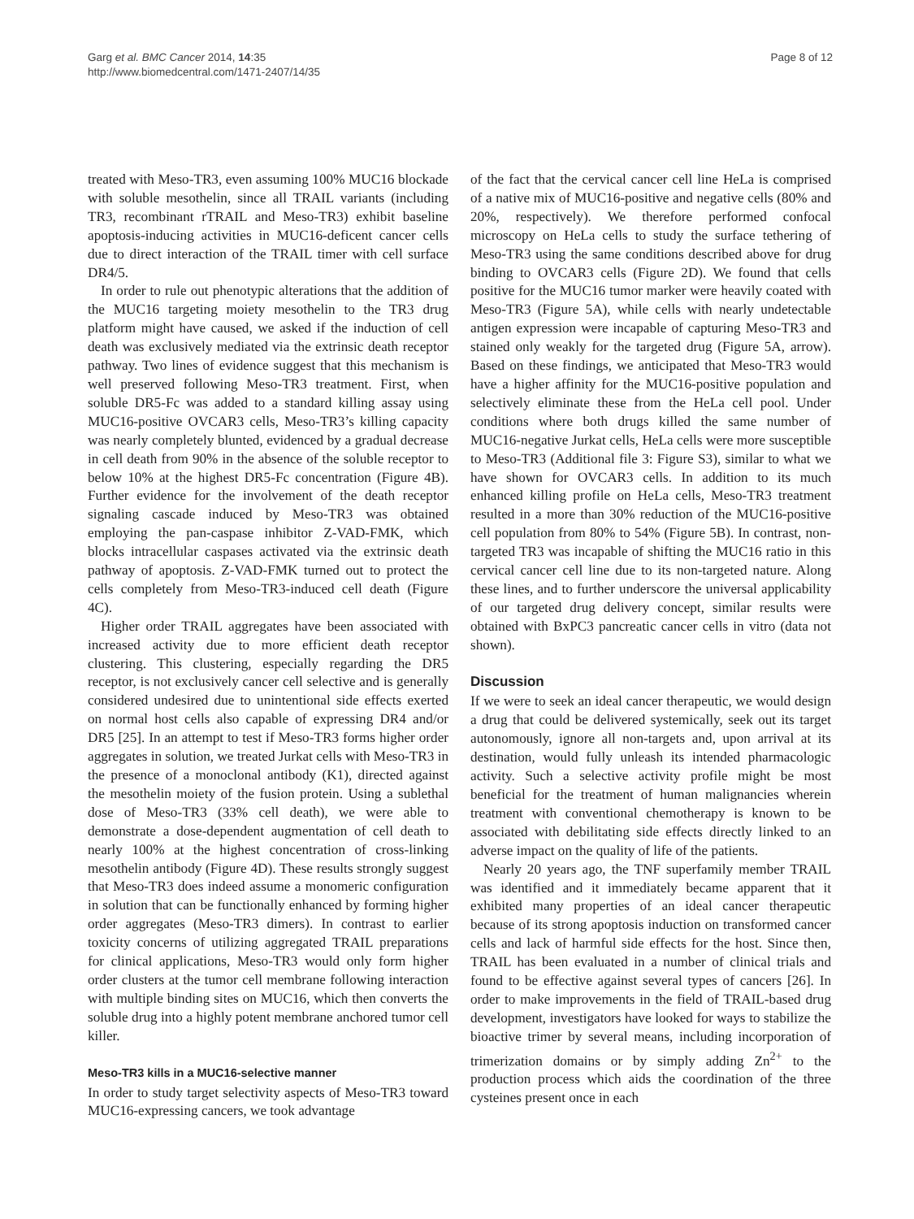Garg et al. BMC Cancer 2014, 14:35
http://www.biomedcentral.com/1471-2407/14/35
Page 8 of 12
treated with Meso-TR3, even assuming 100% MUC16 blockade with soluble mesothelin, since all TRAIL variants (including TR3, recombinant rTRAIL and Meso-TR3) exhibit baseline apoptosis-inducing activities in MUC16-deficent cancer cells due to direct interaction of the TRAIL timer with cell surface DR4/5.
In order to rule out phenotypic alterations that the addition of the MUC16 targeting moiety mesothelin to the TR3 drug platform might have caused, we asked if the induction of cell death was exclusively mediated via the extrinsic death receptor pathway. Two lines of evidence suggest that this mechanism is well preserved following Meso-TR3 treatment. First, when soluble DR5-Fc was added to a standard killing assay using MUC16-positive OVCAR3 cells, Meso-TR3’s killing capacity was nearly completely blunted, evidenced by a gradual decrease in cell death from 90% in the absence of the soluble receptor to below 10% at the highest DR5-Fc concentration (Figure 4B). Further evidence for the involvement of the death receptor signaling cascade induced by Meso-TR3 was obtained employing the pan-caspase inhibitor Z-VAD-FMK, which blocks intracellular caspases activated via the extrinsic death pathway of apoptosis. Z-VAD-FMK turned out to protect the cells completely from Meso-TR3-induced cell death (Figure 4C).
Higher order TRAIL aggregates have been associated with increased activity due to more efficient death receptor clustering. This clustering, especially regarding the DR5 receptor, is not exclusively cancer cell selective and is generally considered undesired due to unintentional side effects exerted on normal host cells also capable of expressing DR4 and/or DR5 [25]. In an attempt to test if Meso-TR3 forms higher order aggregates in solution, we treated Jurkat cells with Meso-TR3 in the presence of a monoclonal antibody (K1), directed against the mesothelin moiety of the fusion protein. Using a sublethal dose of Meso-TR3 (33% cell death), we were able to demonstrate a dose-dependent augmentation of cell death to nearly 100% at the highest concentration of cross-linking mesothelin antibody (Figure 4D). These results strongly suggest that Meso-TR3 does indeed assume a monomeric configuration in solution that can be functionally enhanced by forming higher order aggregates (Meso-TR3 dimers). In contrast to earlier toxicity concerns of utilizing aggregated TRAIL preparations for clinical applications, Meso-TR3 would only form higher order clusters at the tumor cell membrane following interaction with multiple binding sites on MUC16, which then converts the soluble drug into a highly potent membrane anchored tumor cell killer.
Meso-TR3 kills in a MUC16-selective manner
In order to study target selectivity aspects of Meso-TR3 toward MUC16-expressing cancers, we took advantage
of the fact that the cervical cancer cell line HeLa is comprised of a native mix of MUC16-positive and negative cells (80% and 20%, respectively). We therefore performed confocal microscopy on HeLa cells to study the surface tethering of Meso-TR3 using the same conditions described above for drug binding to OVCAR3 cells (Figure 2D). We found that cells positive for the MUC16 tumor marker were heavily coated with Meso-TR3 (Figure 5A), while cells with nearly undetectable antigen expression were incapable of capturing Meso-TR3 and stained only weakly for the targeted drug (Figure 5A, arrow). Based on these findings, we anticipated that Meso-TR3 would have a higher affinity for the MUC16-positive population and selectively eliminate these from the HeLa cell pool. Under conditions where both drugs killed the same number of MUC16-negative Jurkat cells, HeLa cells were more susceptible to Meso-TR3 (Additional file 3: Figure S3), similar to what we have shown for OVCAR3 cells. In addition to its much enhanced killing profile on HeLa cells, Meso-TR3 treatment resulted in a more than 30% reduction of the MUC16-positive cell population from 80% to 54% (Figure 5B). In contrast, non-targeted TR3 was incapable of shifting the MUC16 ratio in this cervical cancer cell line due to its non-targeted nature. Along these lines, and to further underscore the universal applicability of our targeted drug delivery concept, similar results were obtained with BxPC3 pancreatic cancer cells in vitro (data not shown).
Discussion
If we were to seek an ideal cancer therapeutic, we would design a drug that could be delivered systemically, seek out its target autonomously, ignore all non-targets and, upon arrival at its destination, would fully unleash its intended pharmacologic activity. Such a selective activity profile might be most beneficial for the treatment of human malignancies wherein treatment with conventional chemotherapy is known to be associated with debilitating side effects directly linked to an adverse impact on the quality of life of the patients.
Nearly 20 years ago, the TNF superfamily member TRAIL was identified and it immediately became apparent that it exhibited many properties of an ideal cancer therapeutic because of its strong apoptosis induction on transformed cancer cells and lack of harmful side effects for the host. Since then, TRAIL has been evaluated in a number of clinical trials and found to be effective against several types of cancers [26]. In order to make improvements in the field of TRAIL-based drug development, investigators have looked for ways to stabilize the bioactive trimer by several means, including incorporation of trimerization domains or by simply adding Zn<sup>2+</sup> to the production process which aids the coordination of the three cysteines present once in each